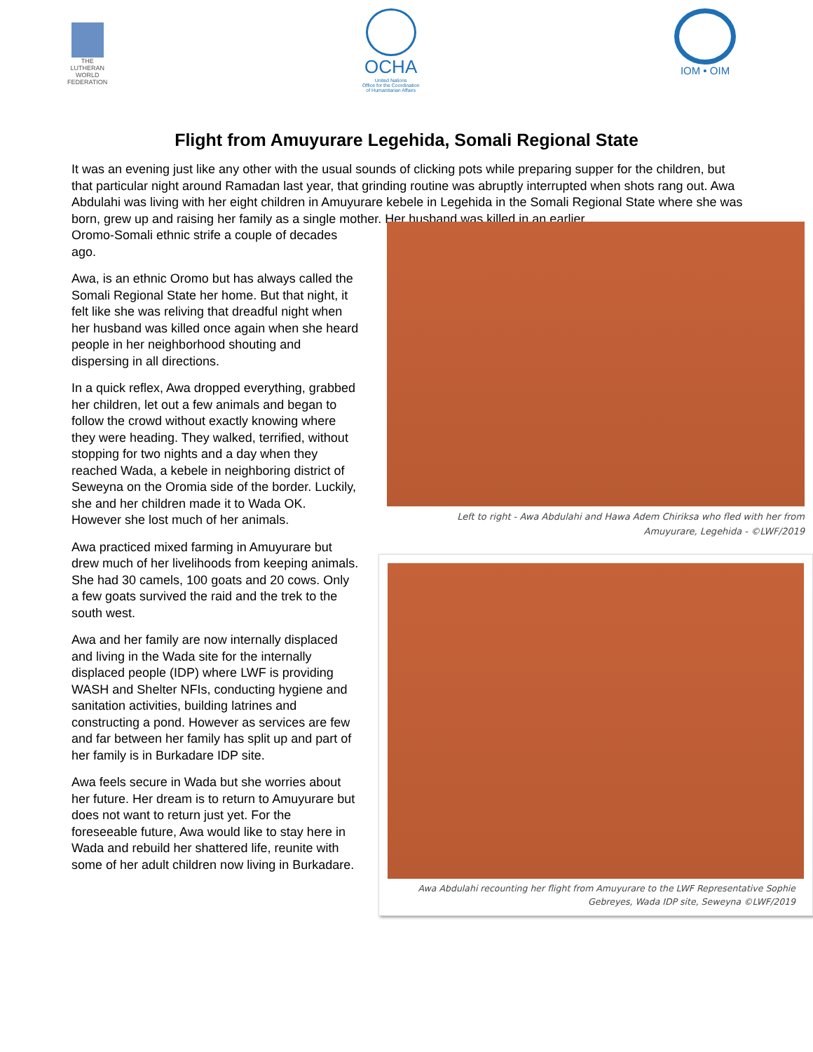THE
LUTHERAN
WORLD
FEDERATION
OCHA
United Nations
Office for the Coordination
of Humanitarian Affairs
IOM • OIM
Flight from Amuyurare Legehida, Somali Regional State
It was an evening just like any other with the usual sounds of clicking pots while preparing supper for the children, but that particular night around Ramadan last year, that grinding routine was abruptly interrupted when shots rang out. Awa Abdulahi was living with her eight children in Amuyurare kebele in Legehida in the Somali Regional State where she was born, grew up and raising her family as a single mother. Her husband was killed in an earlier
Oromo-Somali ethnic strife a couple of decades ago.
Awa, is an ethnic Oromo but has always called the Somali Regional State her home. But that night, it felt like she was reliving that dreadful night when her husband was killed once again when she heard people in her neighborhood shouting and dispersing in all directions.
In a quick reflex, Awa dropped everything, grabbed her children, let out a few animals and began to follow the crowd without exactly knowing where they were heading. They walked, terrified, without stopping for two nights and a day when they reached Wada, a kebele in neighboring district of Seweyna on the Oromia side of the border. Luckily, she and her children made it to Wada OK. However she lost much of her animals.
Awa practiced mixed farming in Amuyurare but drew much of her livelihoods from keeping animals. She had 30 camels, 100 goats and 20 cows. Only a few goats survived the raid and the trek to the south west.
Awa and her family are now internally displaced and living in the Wada site for the internally displaced people (IDP) where LWF is providing WASH and Shelter NFIs, conducting hygiene and sanitation activities, building latrines and constructing a pond. However as services are few and far between her family has split up and part of her family is in Burkadare IDP site.
Awa feels secure in Wada but she worries about her future. Her dream is to return to Amuyurare but does not want to return just yet. For the foreseeable future, Awa would like to stay here in Wada and rebuild her shattered life, reunite with some of her adult children now living in Burkadare.
Left to right - Awa Abdulahi and Hawa Adem Chiriksa who fled with her from
Amuyurare, Legehida - ©LWF/2019
Awa Abdulahi recounting her flight from Amuyurare to the LWF Representative Sophie
Gebreyes, Wada IDP site, Seweyna ©LWF/2019